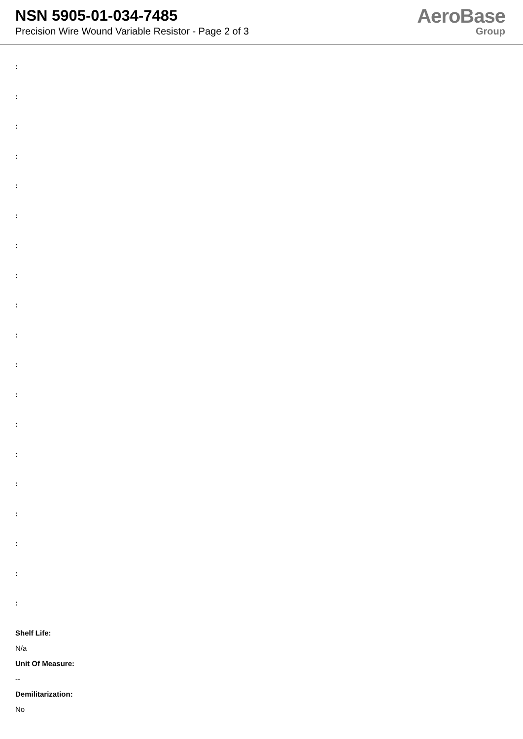NSN 5905-01-034-7485
Precision Wire Wound Variable Resistor - Page 2 of 3
AeroBase
Group
:
:
:
:
:
:
:
:
:
:
:
:
:
:
:
:
:
:
:
Shelf Life:
N/a
Unit Of Measure:
--
Demilitarization:
No